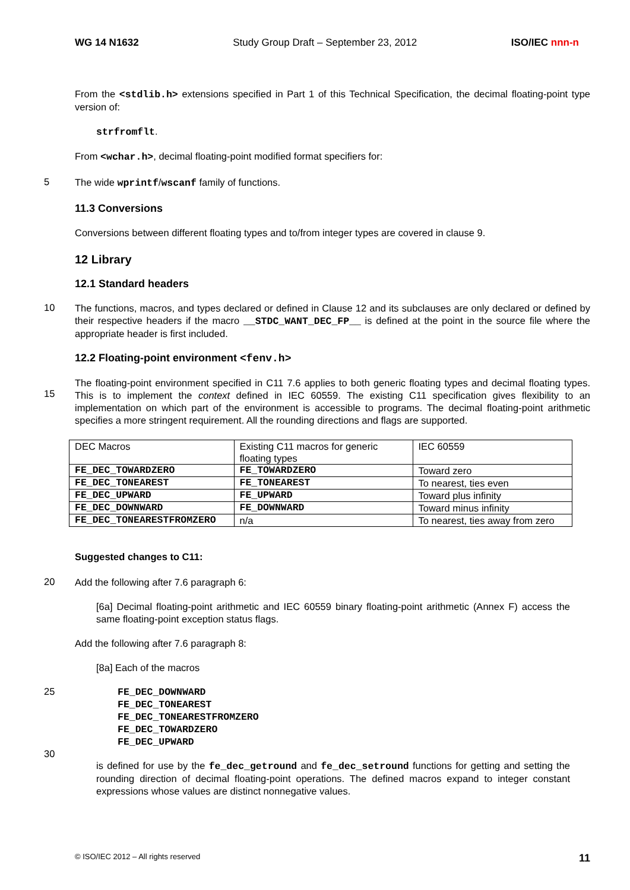WG 14 N1632 Study Group Draft – September 23, 2012 ISO/IEC nnn-n
From the <stdlib.h> extensions specified in Part 1 of this Technical Specification, the decimal floating-point type version of:
strfromflt.
From <wchar.h>, decimal floating-point modified format specifiers for:
5
The wide wprintf/wscanf family of functions.
11.3 Conversions
Conversions between different floating types and to/from integer types are covered in clause 9.
12 Library
12.1 Standard headers
10
The functions, macros, and types declared or defined in Clause 12 and its subclauses are only declared or defined by their respective headers if the macro __STDC_WANT_DEC_FP__ is defined at the point in the source file where the appropriate header is first included.
12.2 Floating-point environment <fenv.h>
15
The floating-point environment specified in C11 7.6 applies to both generic floating types and decimal floating types. This is to implement the context defined in IEC 60559. The existing C11 specification gives flexibility to an implementation on which part of the environment is accessible to programs. The decimal floating-point arithmetic specifies a more stringent requirement. All the rounding directions and flags are supported.
| DEC Macros | Existing C11 macros for generic floating types | IEC 60559 |
| FE_DEC_TOWARDZERO | FE_TOWARDZERO | Toward zero |
| FE_DEC_TONEAREST | FE_TONEAREST | To nearest, ties even |
| FE_DEC_UPWARD | FE_UPWARD | Toward plus infinity |
| FE_DEC_DOWNWARD | FE_DOWNWARD | Toward minus infinity |
| FE_DEC_TONEARESTFROMZERO | n/a | To nearest, ties away from zero |
Suggested changes to C11:
20
Add the following after 7.6 paragraph 6:
[6a] Decimal floating-point arithmetic and IEC 60559 binary floating-point arithmetic (Annex F) access the same floating-point exception status flags.
Add the following after 7.6 paragraph 8:
[8a] Each of the macros
25
FE_DEC_DOWNWARD
FE_DEC_TONEAREST
FE_DEC_TONEARESTFROMZERO
FE_DEC_TOWARDZERO
FE_DEC_UPWARD
30
is defined for use by the fe_dec_getround and fe_dec_setround functions for getting and setting the rounding direction of decimal floating-point operations. The defined macros expand to integer constant expressions whose values are distinct nonnegative values.
© ISO/IEC 2012 – All rights reserved 11